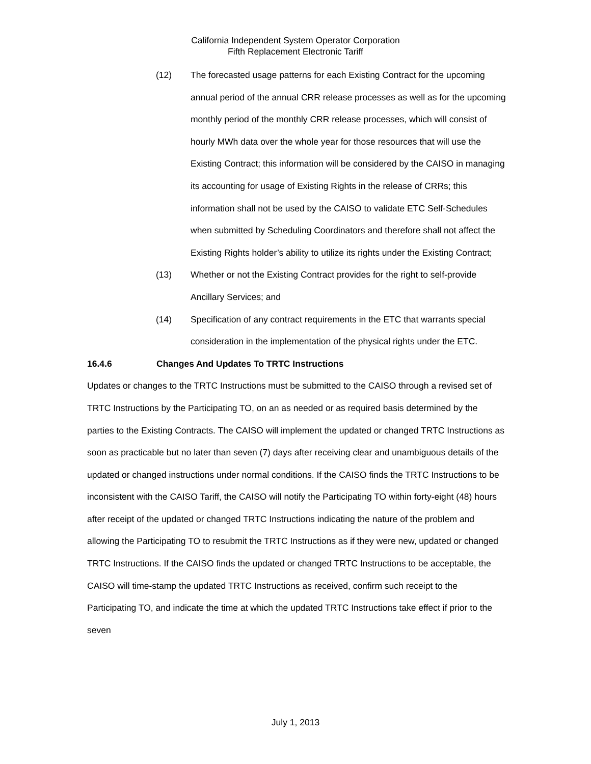California Independent System Operator Corporation
Fifth Replacement Electronic Tariff
(12) The forecasted usage patterns for each Existing Contract for the upcoming annual period of the annual CRR release processes as well as for the upcoming monthly period of the monthly CRR release processes, which will consist of hourly MWh data over the whole year for those resources that will use the Existing Contract; this information will be considered by the CAISO in managing its accounting for usage of Existing Rights in the release of CRRs; this information shall not be used by the CAISO to validate ETC Self-Schedules when submitted by Scheduling Coordinators and therefore shall not affect the Existing Rights holder’s ability to utilize its rights under the Existing Contract;
(13) Whether or not the Existing Contract provides for the right to self-provide Ancillary Services; and
(14) Specification of any contract requirements in the ETC that warrants special consideration in the implementation of the physical rights under the ETC.
16.4.6 Changes And Updates To TRTC Instructions
Updates or changes to the TRTC Instructions must be submitted to the CAISO through a revised set of TRTC Instructions by the Participating TO, on an as needed or as required basis determined by the parties to the Existing Contracts. The CAISO will implement the updated or changed TRTC Instructions as soon as practicable but no later than seven (7) days after receiving clear and unambiguous details of the updated or changed instructions under normal conditions. If the CAISO finds the TRTC Instructions to be inconsistent with the CAISO Tariff, the CAISO will notify the Participating TO within forty-eight (48) hours after receipt of the updated or changed TRTC Instructions indicating the nature of the problem and allowing the Participating TO to resubmit the TRTC Instructions as if they were new, updated or changed TRTC Instructions. If the CAISO finds the updated or changed TRTC Instructions to be acceptable, the CAISO will time-stamp the updated TRTC Instructions as received, confirm such receipt to the Participating TO, and indicate the time at which the updated TRTC Instructions take effect if prior to the seven
July 1, 2013